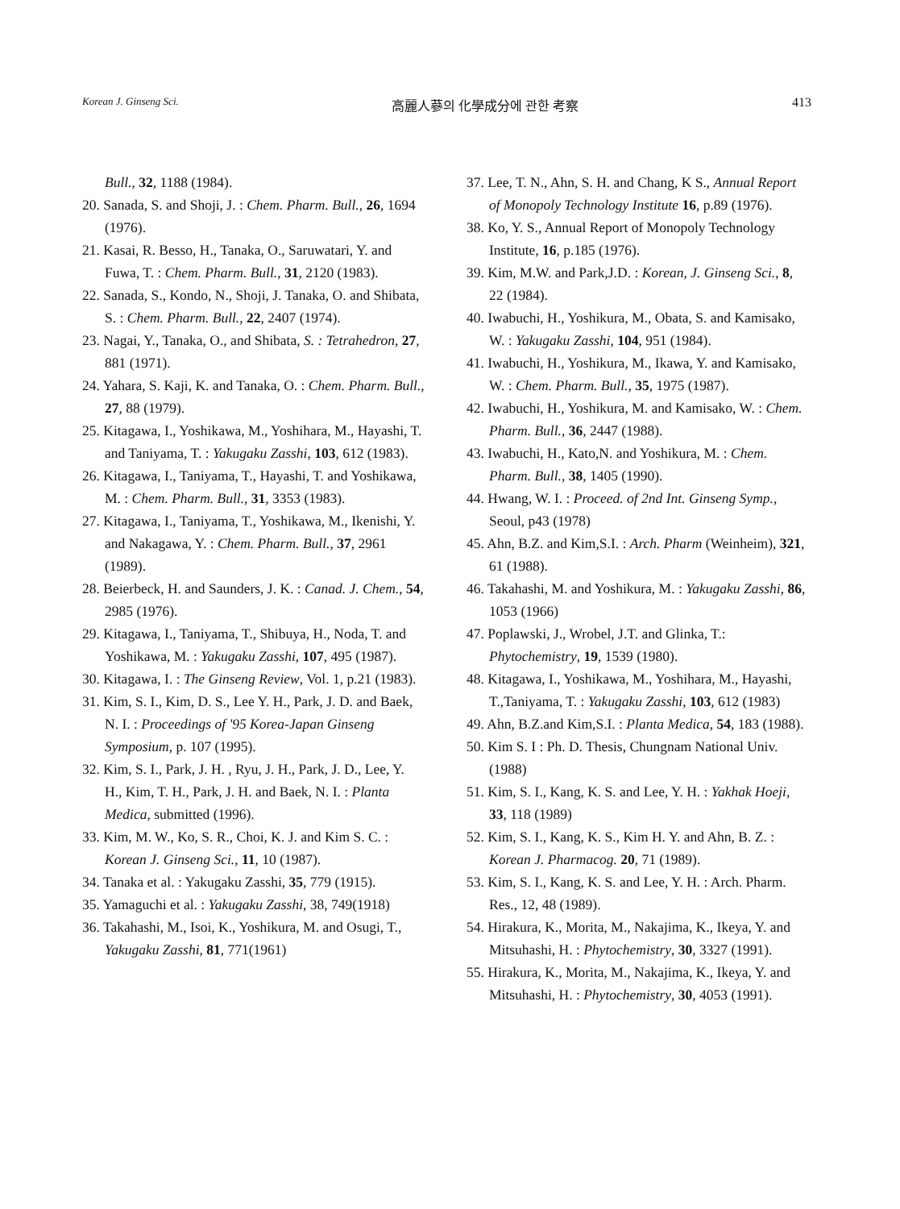Korean J. Ginseng Sci. 高麗人蔘의 化學成分에 관한 考察 413
Bull., 32, 1188 (1984).
20. Sanada, S. and Shoji, J. : Chem. Pharm. Bull., 26, 1694 (1976).
21. Kasai, R. Besso, H., Tanaka, O., Saruwatari, Y. and Fuwa, T. : Chem. Pharm. Bull., 31, 2120 (1983).
22. Sanada, S., Kondo, N., Shoji, J. Tanaka, O. and Shibata, S. : Chem. Pharm. Bull., 22, 2407 (1974).
23. Nagai, Y., Tanaka, O., and Shibata, S. : Tetrahedron, 27, 881 (1971).
24. Yahara, S. Kaji, K. and Tanaka, O. : Chem. Pharm. Bull., 27, 88 (1979).
25. Kitagawa, I., Yoshikawa, M., Yoshihara, M., Hayashi, T. and Taniyama, T. : Yakugaku Zasshi, 103, 612 (1983).
26. Kitagawa, I., Taniyama, T., Hayashi, T. and Yoshikawa, M. : Chem. Pharm. Bull., 31, 3353 (1983).
27. Kitagawa, I., Taniyama, T., Yoshikawa, M., Ikenishi, Y. and Nakagawa, Y. : Chem. Pharm. Bull., 37, 2961 (1989).
28. Beierbeck, H. and Saunders, J. K. : Canad. J. Chem., 54, 2985 (1976).
29. Kitagawa, I., Taniyama, T., Shibuya, H., Noda, T. and Yoshikawa, M. : Yakugaku Zasshi, 107, 495 (1987).
30. Kitagawa, I. : The Ginseng Review, Vol. 1, p.21 (1983).
31. Kim, S. I., Kim, D. S., Lee Y. H., Park, J. D. and Baek, N. I. : Proceedings of '95 Korea-Japan Ginseng Symposium, p. 107 (1995).
32. Kim, S. I., Park, J. H. , Ryu, J. H., Park, J. D., Lee, Y. H., Kim, T. H., Park, J. H. and Baek, N. I. : Planta Medica, submitted (1996).
33. Kim, M. W., Ko, S. R., Choi, K. J. and Kim S. C. : Korean J. Ginseng Sci., 11, 10 (1987).
34. Tanaka et al. : Yakugaku Zasshi, 35, 779 (1915).
35. Yamaguchi et al. : Yakugaku Zasshi, 38, 749(1918)
36. Takahashi, M., Isoi, K., Yoshikura, M. and Osugi, T., Yakugaku Zasshi, 81, 771(1961)
37. Lee, T. N., Ahn, S. H. and Chang, K S., Annual Report of Monopoly Technology Institute 16, p.89 (1976).
38. Ko, Y. S., Annual Report of Monopoly Technology Institute, 16, p.185 (1976).
39. Kim, M.W. and Park,J.D. : Korean, J. Ginseng Sci., 8, 22 (1984).
40. Iwabuchi, H., Yoshikura, M., Obata, S. and Kamisako, W. : Yakugaku Zasshi, 104, 951 (1984).
41. Iwabuchi, H., Yoshikura, M., Ikawa, Y. and Kamisako, W. : Chem. Pharm. Bull., 35, 1975 (1987).
42. Iwabuchi, H., Yoshikura, M. and Kamisako, W. : Chem. Pharm. Bull., 36, 2447 (1988).
43. Iwabuchi, H., Kato,N. and Yoshikura, M. : Chem. Pharm. Bull., 38, 1405 (1990).
44. Hwang, W. I. : Proceed. of 2nd Int. Ginseng Symp., Seoul, p43 (1978)
45. Ahn, B.Z. and Kim,S.I. : Arch. Pharm (Weinheim), 321, 61 (1988).
46. Takahashi, M. and Yoshikura, M. : Yakugaku Zasshi, 86, 1053 (1966)
47. Poplawski, J., Wrobel, J.T. and Glinka, T.: Phytochemistry, 19, 1539 (1980).
48. Kitagawa, I., Yoshikawa, M., Yoshihara, M., Hayashi, T.,Taniyama, T. : Yakugaku Zasshi, 103, 612 (1983)
49. Ahn, B.Z.and Kim,S.I. : Planta Medica, 54, 183 (1988).
50. Kim S. I : Ph. D. Thesis, Chungnam National Univ. (1988)
51. Kim, S. I., Kang, K. S. and Lee, Y. H. : Yakhak Hoeji, 33, 118 (1989)
52. Kim, S. I., Kang, K. S., Kim H. Y. and Ahn, B. Z. : Korean J. Pharmacog. 20, 71 (1989).
53. Kim, S. I., Kang, K. S. and Lee, Y. H. : Arch. Pharm. Res., 12, 48 (1989).
54. Hirakura, K., Morita, M., Nakajima, K., Ikeya, Y. and Mitsuhashi, H. : Phytochemistry, 30, 3327 (1991).
55. Hirakura, K., Morita, M., Nakajima, K., Ikeya, Y. and Mitsuhashi, H. : Phytochemistry, 30, 4053 (1991).